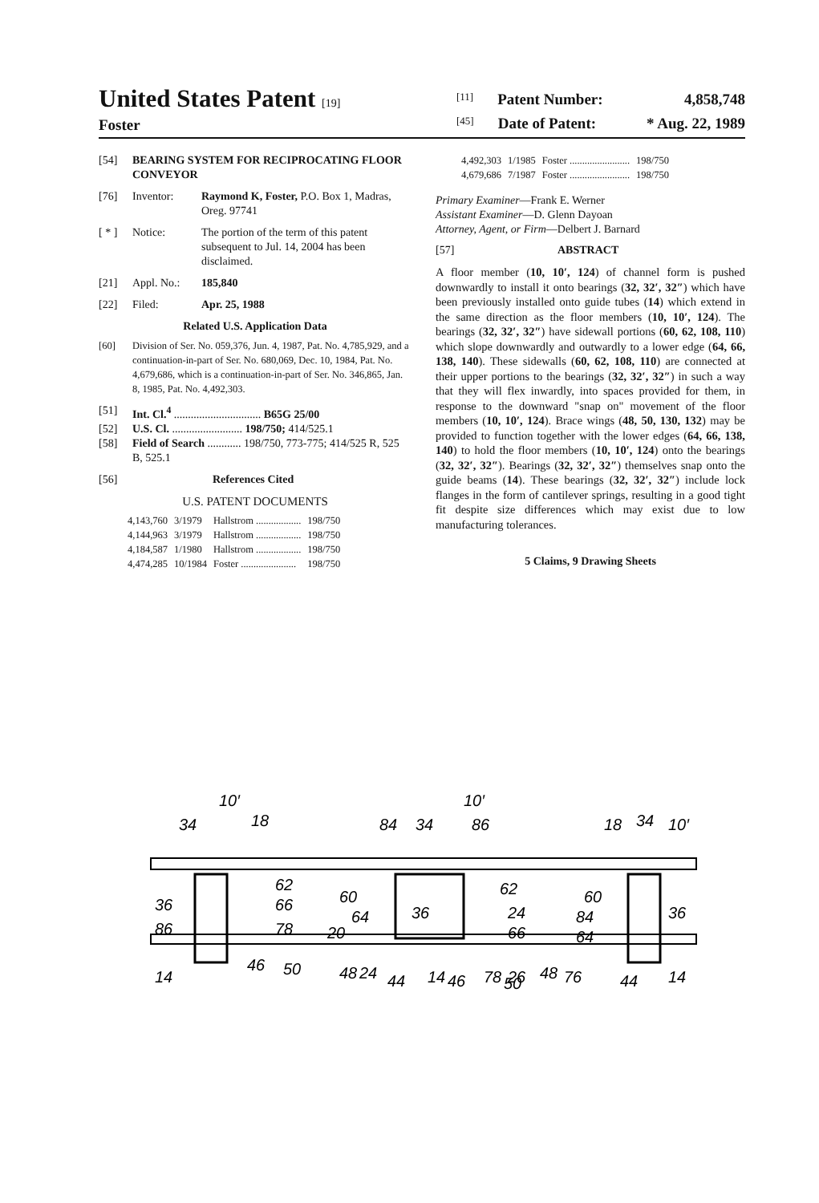United States Patent [19]
Foster
[11] Patent Number: 4,858,748
[45] Date of Patent: * Aug. 22, 1989
[54] BEARING SYSTEM FOR RECIPROCATING FLOOR CONVEYOR
[76] Inventor: Raymond K, Foster, P.O. Box 1, Madras, Oreg. 97741
[ * ] Notice: The portion of the term of this patent subsequent to Jul. 14, 2004 has been disclaimed.
[21] Appl. No.: 185,840
[22] Filed: Apr. 25, 1988
Related U.S. Application Data
[60] Division of Ser. No. 059,376, Jun. 4, 1987, Pat. No. 4,785,929, and a continuation-in-part of Ser. No. 680,069, Dec. 10, 1984, Pat. No. 4,679,686, which is a continuation-in-part of Ser. No. 346,865, Jan. 8, 1985, Pat. No. 4,492,303.
[51] Int. Cl.<sup>4</sup> ............................... B65G 25/00
[52] U.S. Cl. ......................... 198/750; 414/525.1
[58] Field of Search ............ 198/750, 773-775; 414/525 R, 525 B, 525.1
[56] References Cited
U.S. PATENT DOCUMENTS
| 4,143,760 | 3/1979 | Hallstrom .................. | 198/750 |
| 4,144,963 | 3/1979 | Hallstrom .................. | 198/750 |
| 4,184,587 | 1/1980 | Hallstrom .................. | 198/750 |
| 4,474,285 | 10/1984 | Foster ...................... | 198/750 |
| 4,492,303 | 1/1985 | Foster ........................ | 198/750 |
| 4,679,686 | 7/1987 | Foster ........................ | 198/750 |
Primary Examiner—Frank E. Werner
Assistant Examiner—D. Glenn Dayoan
Attorney, Agent, or Firm—Delbert J. Barnard
[57] ABSTRACT
A floor member (10, 10′, 124) of channel form is pushed downwardly to install it onto bearings (32, 32′, 32″) which have been previously installed onto guide tubes (14) which extend in the same direction as the floor members (10, 10′, 124). The bearings (32, 32′, 32″) have sidewall portions (60, 62, 108, 110) which slope downwardly and outwardly to a lower edge (64, 66, 138, 140). These sidewalls (60, 62, 108, 110) are connected at their upper portions to the bearings (32, 32′, 32″) in such a way that they will flex inwardly, into spaces provided for them, in response to the downward "snap on" movement of the floor members (10, 10′, 124). Brace wings (48, 50, 130, 132) may be provided to function together with the lower edges (64, 66, 138, 140) to hold the floor members (10, 10′, 124) onto the bearings (32, 32′, 32″). Bearings (32, 32′, 32″) themselves snap onto the guide beams (14). These bearings (32, 32′, 32″) include lock flanges in the form of cantilever springs, resulting in a good tight fit despite size differences which may exist due to low manufacturing tolerances.
5 Claims, 9 Drawing Sheets
34
10′
18
62
36
66
86
78
14
46
50
60
64
20
48
24
84
34
10′
86
36
62
24
66
44
14
46
78
26
50
48
76
18
34
10′
60
84
64
36
44
14